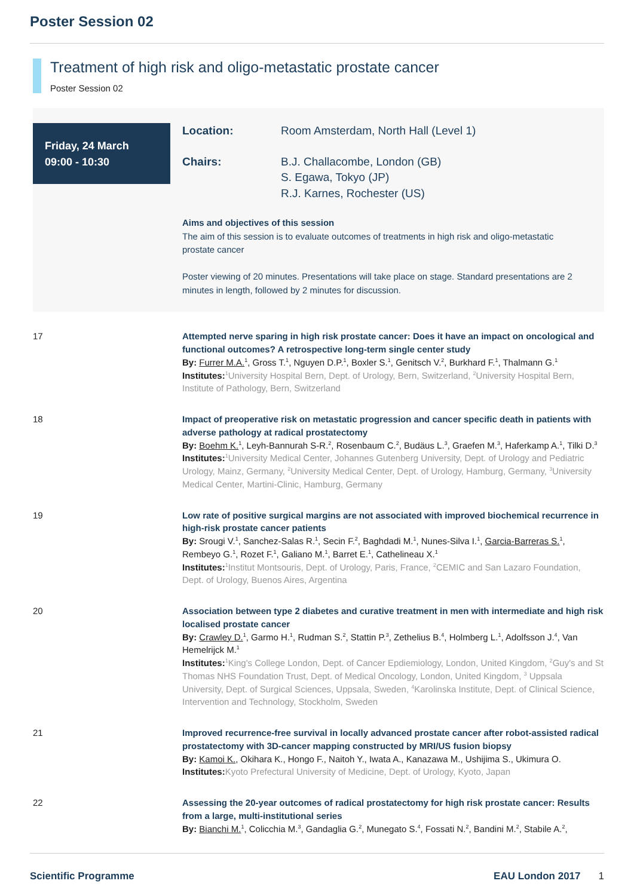Poster Session 02
Treatment of high risk and oligo-metastatic prostate cancer
Poster Session 02
Friday, 24 March
09:00 - 10:30
Location: Room Amsterdam, North Hall (Level 1)
Chairs: B.J. Challacombe, London (GB)
S. Egawa, Tokyo (JP)
R.J. Karnes, Rochester (US)
Aims and objectives of this session
The aim of this session is to evaluate outcomes of treatments in high risk and oligo-metastatic prostate cancer
Poster viewing of 20 minutes. Presentations will take place on stage. Standard presentations are 2 minutes in length, followed by 2 minutes for discussion.
17 Attempted nerve sparing in high risk prostate cancer: Does it have an impact on oncological and functional outcomes? A retrospective long-term single center study
By: Furrer M.A.<sup>1</sup>, Gross T.<sup>1</sup>, Nguyen D.P.<sup>1</sup>, Boxler S.<sup>1</sup>, Genitsch V.<sup>2</sup>, Burkhard F.<sup>1</sup>, Thalmann G.<sup>1</sup>
Institutes: <sup>1</sup>University Hospital Bern, Dept. of Urology, Bern, Switzerland, <sup>2</sup>University Hospital Bern, Institute of Pathology, Bern, Switzerland
18 Impact of preoperative risk on metastatic progression and cancer specific death in patients with adverse pathology at radical prostatectomy
By: Boehm K.<sup>1</sup>, Leyh-Bannurah S-R.<sup>2</sup>, Rosenbaum C.<sup>2</sup>, Budäus L.<sup>3</sup>, Graefen M.<sup>3</sup>, Haferkamp A.<sup>1</sup>, Tilki D.<sup>3</sup>
Institutes: <sup>1</sup>University Medical Center, Johannes Gutenberg University, Dept. of Urology and Pediatric Urology, Mainz, Germany, <sup>2</sup>University Medical Center, Dept. of Urology, Hamburg, Germany, <sup>3</sup>University Medical Center, Martini-Clinic, Hamburg, Germany
19 Low rate of positive surgical margins are not associated with improved biochemical recurrence in high-risk prostate cancer patients
By: Srougi V.<sup>1</sup>, Sanchez-Salas R.<sup>1</sup>, Secin F.<sup>2</sup>, Baghdadi M.<sup>1</sup>, Nunes-Silva I.<sup>1</sup>, Garcia-Barreras S.<sup>1</sup>, Rembeyo G.<sup>1</sup>, Rozet F.<sup>1</sup>, Galiano M.<sup>1</sup>, Barret E.<sup>1</sup>, Cathelineau X.<sup>1</sup>
Institutes: <sup>1</sup>Institut Montsouris, Dept. of Urology, Paris, France, <sup>2</sup>CEMIC and San Lazaro Foundation, Dept. of Urology, Buenos Aires, Argentina
20 Association between type 2 diabetes and curative treatment in men with intermediate and high risk localised prostate cancer
By: Crawley D.<sup>1</sup>, Garmo H.<sup>1</sup>, Rudman S.<sup>2</sup>, Stattin P.<sup>3</sup>, Zethelius B.<sup>4</sup>, Holmberg L.<sup>1</sup>, Adolfsson J.<sup>4</sup>, Van Hemelrijck M.<sup>1</sup>
Institutes: <sup>1</sup>King's College London, Dept. of Cancer Epdiemiology, London, United Kingdom, <sup>2</sup>Guy's and St Thomas NHS Foundation Trust, Dept. of Medical Oncology, London, United Kingdom, <sup>3</sup> Uppsala University, Dept. of Surgical Sciences, Uppsala, Sweden, <sup>4</sup>Karolinska Institute, Dept. of Clinical Science, Intervention and Technology, Stockholm, Sweden
21 Improved recurrence-free survival in locally advanced prostate cancer after robot-assisted radical prostatectomy with 3D-cancer mapping constructed by MRI/US fusion biopsy
By: Kamoi K., Okihara K., Hongo F., Naitoh Y., Iwata A., Kanazawa M., Ushijima S., Ukimura O.
Institutes: Kyoto Prefectural University of Medicine, Dept. of Urology, Kyoto, Japan
22 Assessing the 20-year outcomes of radical prostatectomy for high risk prostate cancer: Results from a large, multi-institutional series
By: Bianchi M.<sup>1</sup>, Colicchia M.<sup>3</sup>, Gandaglia G.<sup>2</sup>, Munegato S.<sup>4</sup>, Fossati N.<sup>2</sup>, Bandini M.<sup>2</sup>, Stabile A.<sup>2</sup>,
Scientific Programme EAU London 2017 1